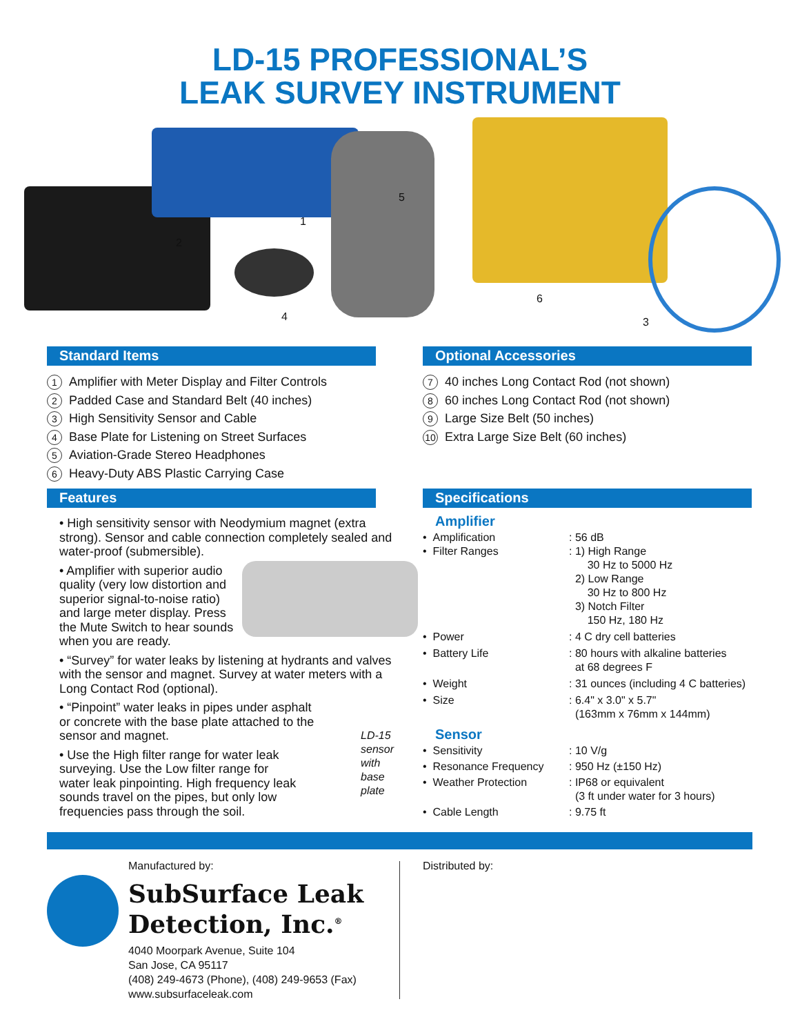LD-15 PROFESSIONAL’S
LEAK SURVEY INSTRUMENT
2
1
5
4
6
3
Standard Items
1 Amplifier with Meter Display and Filter Controls
2 Padded Case and Standard Belt (40 inches)
3 High Sensitivity Sensor and Cable
4 Base Plate for Listening on Street Surfaces
5 Aviation-Grade Stereo Headphones
6 Heavy-Duty ABS Plastic Carrying Case
Optional Accessories
7 40 inches Long Contact Rod (not shown)
8 60 inches Long Contact Rod (not shown)
9 Large Size Belt (50 inches)
10 Extra Large Size Belt (60 inches)
Features
• High sensitivity sensor with Neodymium magnet (extra strong). Sensor and cable connection completely sealed and water-proof (submersible).
• Amplifier with superior audio quality (very low distortion and superior signal-to-noise ratio) and large meter display. Press the Mute Switch to hear sounds when you are ready.
• “Survey” for water leaks by listening at hydrants and valves with the sensor and magnet. Survey at water meters with a Long Contact Rod (optional).
• “Pinpoint” water leaks in pipes under asphalt or concrete with the base plate attached to the sensor and magnet.
• Use the High filter range for water leak surveying. Use the Low filter range for water leak pinpointing. High frequency leak sounds travel on the pipes, but only low frequencies pass through the soil.
LD-15
sensor
with base
plate
Specifications
Amplifier
| • Amplification | : 56 dB |
| • Filter Ranges | : 1) High Range 30 Hz to 5000 Hz 2) Low Range 30 Hz to 800 Hz 3) Notch Filter 150 Hz, 180 Hz |
| • Power | : 4 C dry cell batteries |
| • Battery Life | : 80 hours with alkaline batteries at 68 degrees F |
| • Weight | : 31 ounces (including 4 C batteries) |
| • Size | : 6.4" x 3.0" x 5.7" (163mm x 76mm x 144mm) |
Sensor
| • Sensitivity | : 10 V/g |
| • Resonance Frequency | : 950 Hz (±150 Hz) |
| • Weather Protection | : IP68 or equivalent (3 ft under water for 3 hours) |
| • Cable Length | : 9.75 ft |
Manufactured by:
SubSurface Leak
Detection, Inc.<sup>®</sup>
4040 Moorpark Avenue, Suite 104
San Jose, CA 95117
(408) 249-4673 (Phone), (408) 249-9653 (Fax)
www.subsurfaceleak.com
Distributed by: